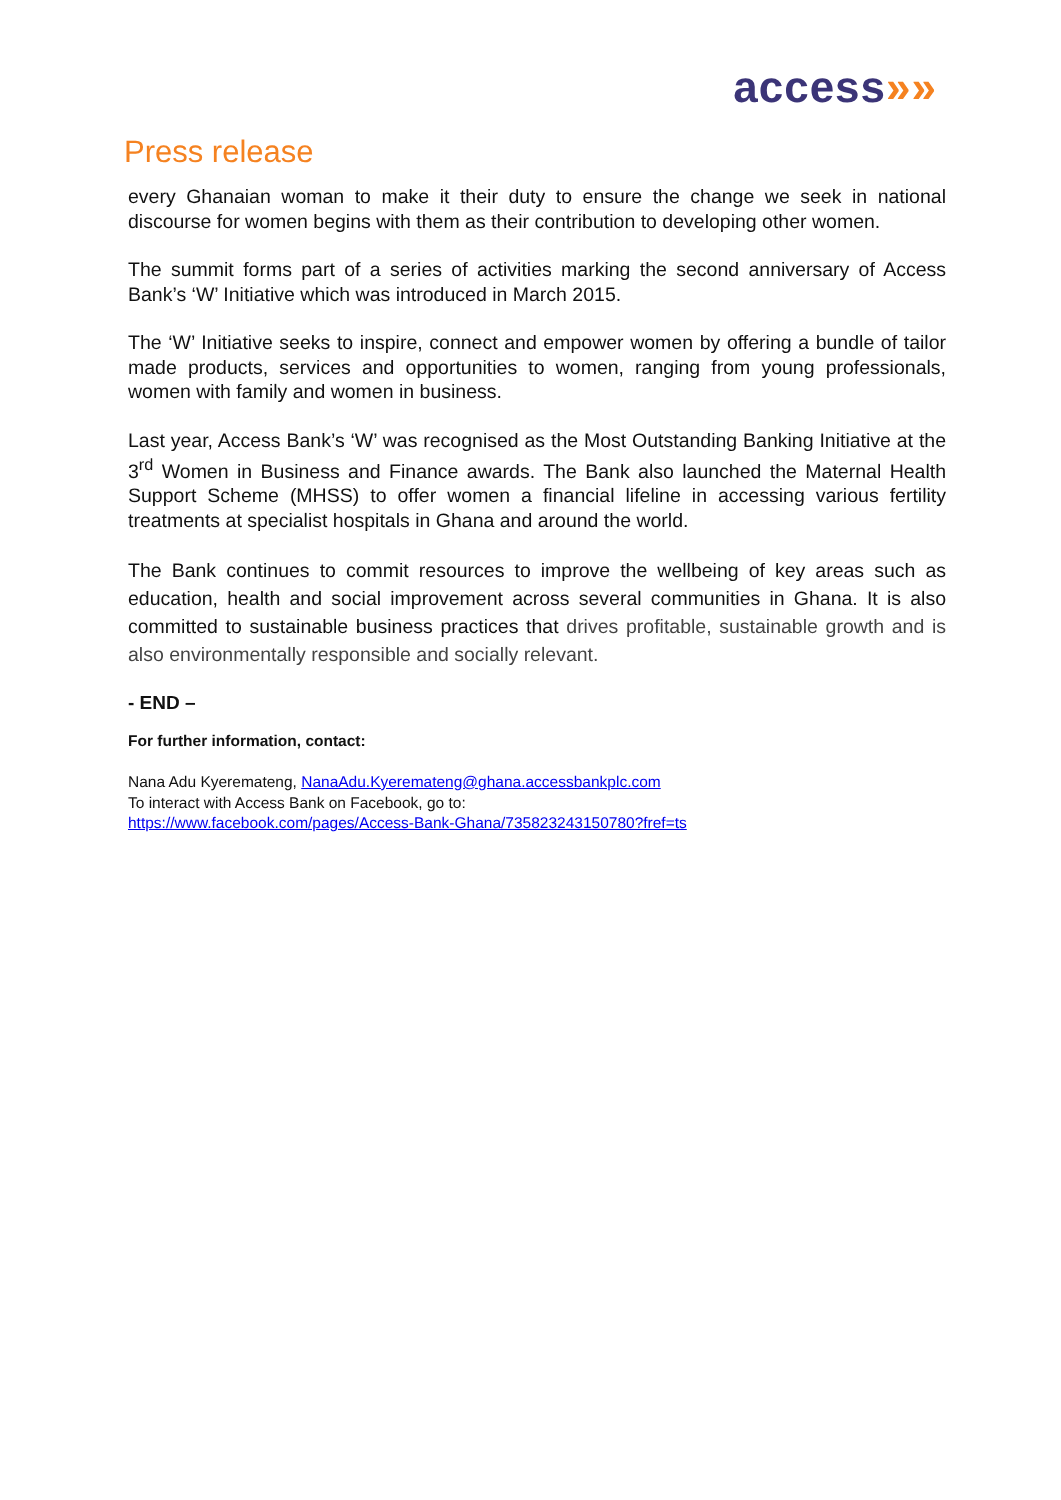access»»
Press release
every Ghanaian woman to make it their duty to ensure the change we seek in national discourse for women begins with them as their contribution to developing other women.
The summit forms part of a series of activities marking the second anniversary of Access Bank’s ‘W’ Initiative which was introduced in March 2015.
The ‘W’ Initiative seeks to inspire, connect and empower women by offering a bundle of tailor made products, services and opportunities to women, ranging from young professionals, women with family and women in business.
Last year, Access Bank’s ‘W’ was recognised as the Most Outstanding Banking Initiative at the 3<sup>rd</sup> Women in Business and Finance awards. The Bank also launched the Maternal Health Support Scheme (MHSS) to offer women a financial lifeline in accessing various fertility treatments at specialist hospitals in Ghana and around the world.
The Bank continues to commit resources to improve the wellbeing of key areas such as education, health and social improvement across several communities in Ghana. It is also committed to sustainable business practices that drives profitable, sustainable growth and is also environmentally responsible and socially relevant.
- END –
For further information, contact:
Nana Adu Kyeremateng, NanaAdu.Kyeremateng@ghana.accessbankplc.com
To interact with Access Bank on Facebook, go to:
https://www.facebook.com/pages/Access-Bank-Ghana/735823243150780?fref=ts